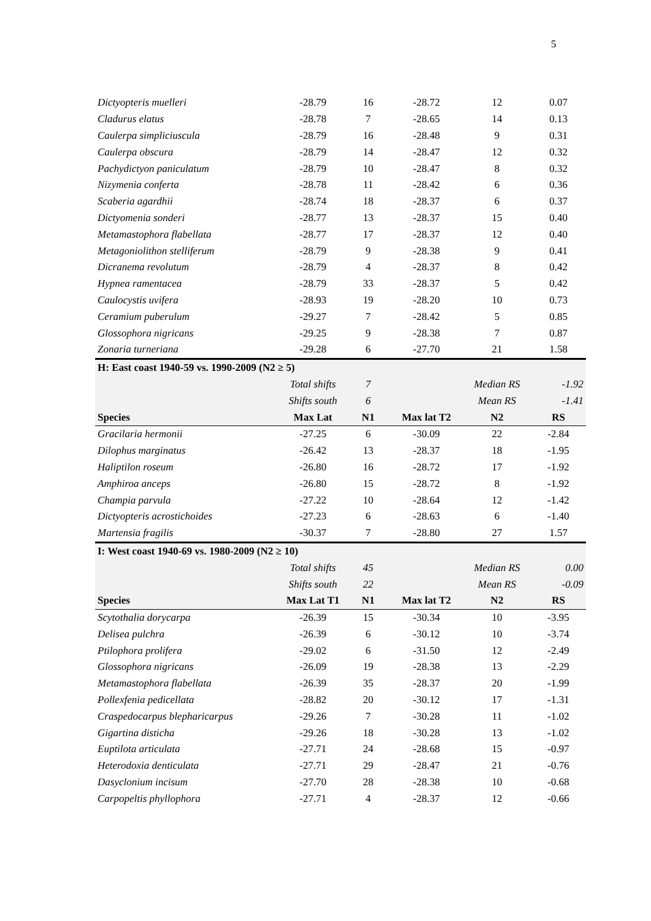5
| Dictyopteris muelleri | -28.79 | 16 | -28.72 | 12 | 0.07 |
| Cladurus elatus | -28.78 | 7 | -28.65 | 14 | 0.13 |
| Caulerpa simpliciuscula | -28.79 | 16 | -28.48 | 9 | 0.31 |
| Caulerpa obscura | -28.79 | 14 | -28.47 | 12 | 0.32 |
| Pachydictyon paniculatum | -28.79 | 10 | -28.47 | 8 | 0.32 |
| Nizymenia conferta | -28.78 | 11 | -28.42 | 6 | 0.36 |
| Scaberia agardhii | -28.74 | 18 | -28.37 | 6 | 0.37 |
| Dictyomenia sonderi | -28.77 | 13 | -28.37 | 15 | 0.40 |
| Metamastophora flabellata | -28.77 | 17 | -28.37 | 12 | 0.40 |
| Metagoniolithon stelliferum | -28.79 | 9 | -28.38 | 9 | 0.41 |
| Dicranema revolutum | -28.79 | 4 | -28.37 | 8 | 0.42 |
| Hypnea ramentacea | -28.79 | 33 | -28.37 | 5 | 0.42 |
| Caulocystis uvifera | -28.93 | 19 | -28.20 | 10 | 0.73 |
| Ceramium puberulum | -29.27 | 7 | -28.42 | 5 | 0.85 |
| Glossophora nigricans | -29.25 | 9 | -28.38 | 7 | 0.87 |
| Zonaria turneriana | -29.28 | 6 | -27.70 | 21 | 1.58 |
| H: East coast 1940-59 vs. 1990-2009 (N2 ≥ 5) | | | | | |
| | Total shifts | 7 | | Median RS | -1.92 |
| | Shifts south | 6 | | Mean RS | -1.41 |
| Species | Max Lat | N1 | Max lat T2 | N2 | RS |
| Gracilaria hermonii | -27.25 | 6 | -30.09 | 22 | -2.84 |
| Dilophus marginatus | -26.42 | 13 | -28.37 | 18 | -1.95 |
| Haliptilon roseum | -26.80 | 16 | -28.72 | 17 | -1.92 |
| Amphiroa anceps | -26.80 | 15 | -28.72 | 8 | -1.92 |
| Champia parvula | -27.22 | 10 | -28.64 | 12 | -1.42 |
| Dictyopteris acrostichoides | -27.23 | 6 | -28.63 | 6 | -1.40 |
| Martensia fragilis | -30.37 | 7 | -28.80 | 27 | 1.57 |
| I: West coast 1940-69 vs. 1980-2009 (N2 ≥ 10) | | | | | |
| | Total shifts | 45 | | Median RS | 0.00 |
| | Shifts south | 22 | | Mean RS | -0.09 |
| Species | Max Lat T1 | N1 | Max lat T2 | N2 | RS |
| Scytothalia dorycarpa | -26.39 | 15 | -30.34 | 10 | -3.95 |
| Delisea pulchra | -26.39 | 6 | -30.12 | 10 | -3.74 |
| Ptilophora prolifera | -29.02 | 6 | -31.50 | 12 | -2.49 |
| Glossophora nigricans | -26.09 | 19 | -28.38 | 13 | -2.29 |
| Metamastophora flabellata | -26.39 | 35 | -28.37 | 20 | -1.99 |
| Pollexfenia pedicellata | -28.82 | 20 | -30.12 | 17 | -1.31 |
| Craspedocarpus blepharicarpus | -29.26 | 7 | -30.28 | 11 | -1.02 |
| Gigartina disticha | -29.26 | 18 | -30.28 | 13 | -1.02 |
| Euptilota articulata | -27.71 | 24 | -28.68 | 15 | -0.97 |
| Heterodoxia denticulata | -27.71 | 29 | -28.47 | 21 | -0.76 |
| Dasyclonium incisum | -27.70 | 28 | -28.38 | 10 | -0.68 |
| Carpopeltis phyllophora | -27.71 | 4 | -28.37 | 12 | -0.66 |